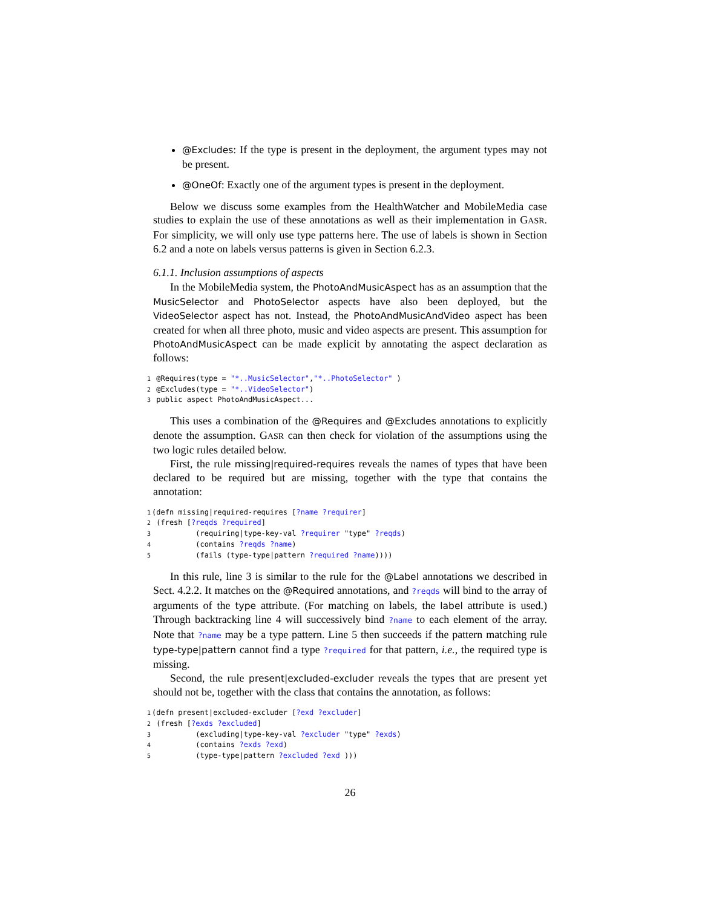@Excludes: If the type is present in the deployment, the argument types may not be present.
@OneOf: Exactly one of the argument types is present in the deployment.
Below we discuss some examples from the HealthWatcher and MobileMedia case studies to explain the use of these annotations as well as their implementation in GASR. For simplicity, we will only use type patterns here. The use of labels is shown in Section 6.2 and a note on labels versus patterns is given in Section 6.2.3.
6.1.1. Inclusion assumptions of aspects
In the MobileMedia system, the PhotoAndMusicAspect has as an assumption that the MusicSelector and PhotoSelector aspects have also been deployed, but the VideoSelector aspect has not. Instead, the PhotoAndMusicAndVideo aspect has been created for when all three photo, music and video aspects are present. This assumption for PhotoAndMusicAspect can be made explicit by annotating the aspect declaration as follows:
1 @Requires(type = "*..MusicSelector","*..PhotoSelector" )
2 @Excludes(type = "*..VideoSelector")
3 public aspect PhotoAndMusicAspect...
This uses a combination of the @Requires and @Excludes annotations to explicitly denote the assumption. GASR can then check for violation of the assumptions using the two logic rules detailed below.
First, the rule missing|required-requires reveals the names of types that have been declared to be required but are missing, together with the type that contains the annotation:
1(defn missing|required-requires [?name ?requirer]
2 (fresh [?reqds ?required]
3          (requiring|type-key-val ?requirer "type" ?reqds)
4          (contains ?reqds ?name)
5          (fails (type-type|pattern ?required ?name))))
In this rule, line 3 is similar to the rule for the @Label annotations we described in Sect. 4.2.2. It matches on the @Required annotations, and ?reqds will bind to the array of arguments of the type attribute. (For matching on labels, the label attribute is used.) Through backtracking line 4 will successively bind ?name to each element of the array. Note that ?name may be a type pattern. Line 5 then succeeds if the pattern matching rule type-type|pattern cannot find a type ?required for that pattern, i.e., the required type is missing.
Second, the rule present|excluded-excluder reveals the types that are present yet should not be, together with the class that contains the annotation, as follows:
1(defn present|excluded-excluder [?exd ?excluder]
2 (fresh [?exds ?excluded]
3          (excluding|type-key-val ?excluder "type" ?exds)
4          (contains ?exds ?exd)
5          (type-type|pattern ?excluded ?exd )))
26